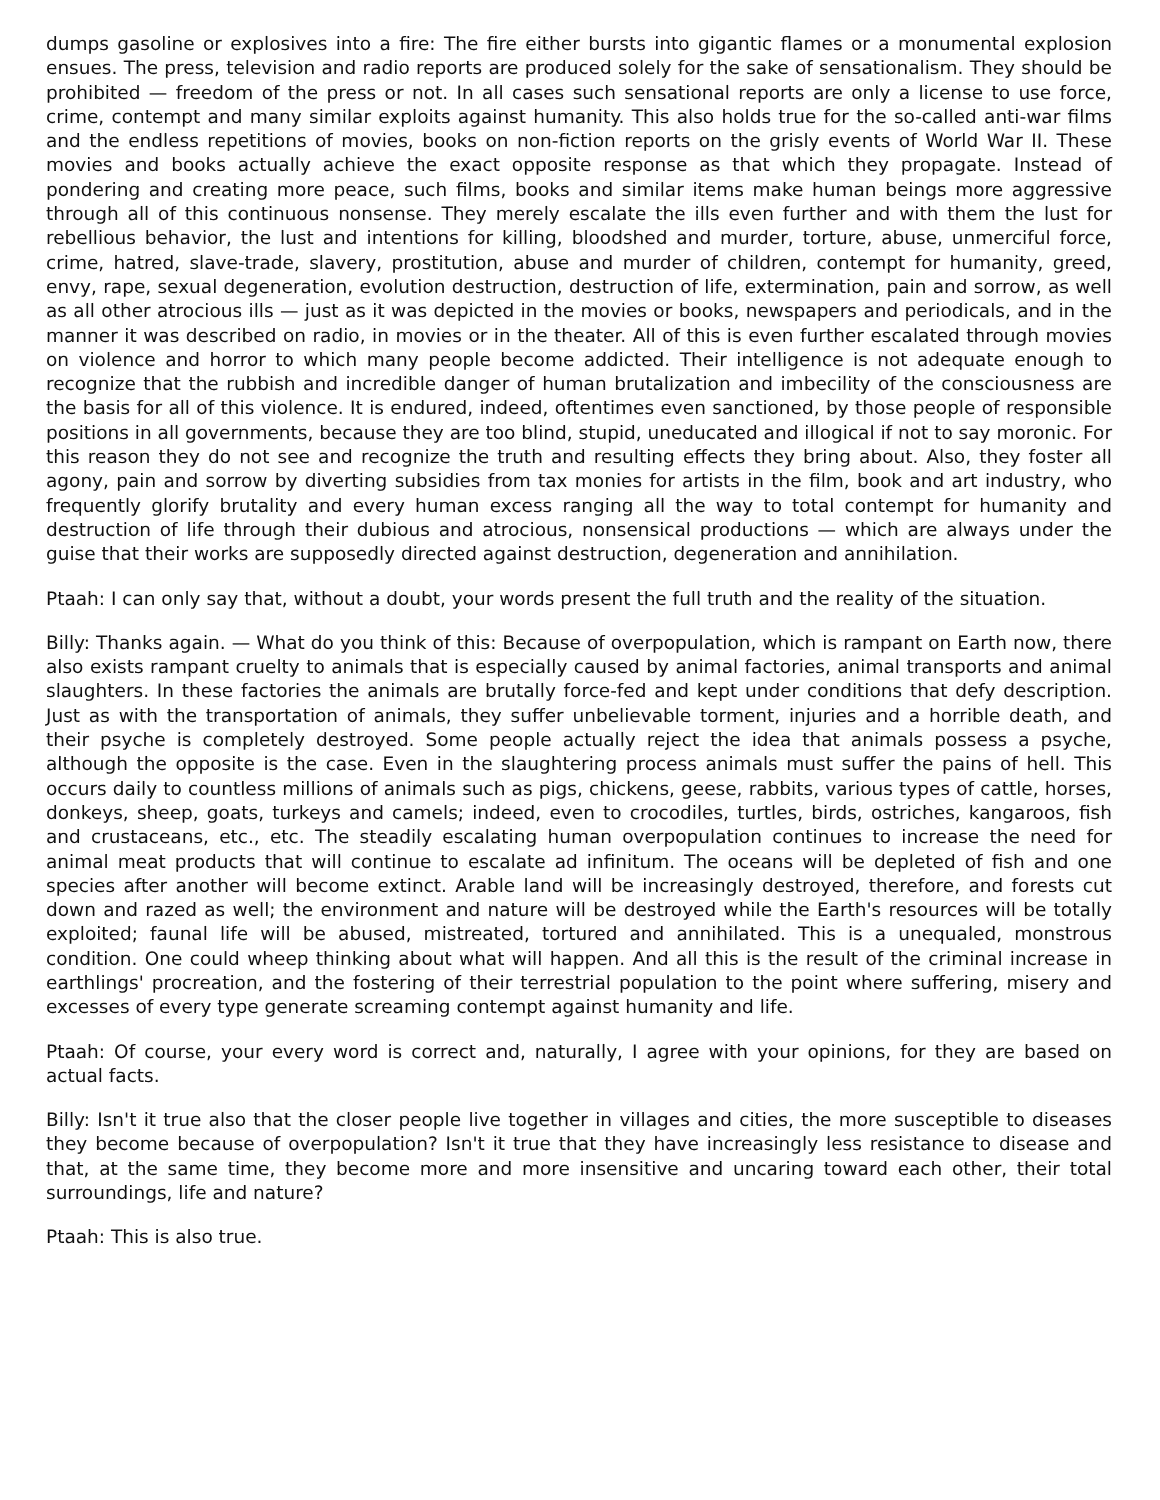dumps gasoline or explosives into a fire: The fire either bursts into gigantic flames or a monumental explosion ensues. The press, television and radio reports are produced solely for the sake of sensationalism. They should be prohibited — freedom of the press or not. In all cases such sensational reports are only a license to use force, crime, contempt and many similar exploits against humanity. This also holds true for the so-called anti-war films and the endless repetitions of movies, books on non-fiction reports on the grisly events of World War II. These movies and books actually achieve the exact opposite response as that which they propagate. Instead of pondering and creating more peace, such films, books and similar items make human beings more aggressive through all of this continuous nonsense. They merely escalate the ills even further and with them the lust for rebellious behavior, the lust and intentions for killing, bloodshed and murder, torture, abuse, unmerciful force, crime, hatred, slave-trade, slavery, prostitution, abuse and murder of children, contempt for humanity, greed, envy, rape, sexual degeneration, evolution destruction, destruction of life, extermination, pain and sorrow, as well as all other atrocious ills — just as it was depicted in the movies or books, newspapers and periodicals, and in the manner it was described on radio, in movies or in the theater. All of this is even further escalated through movies on violence and horror to which many people become addicted. Their intelligence is not adequate enough to recognize that the rubbish and incredible danger of human brutalization and imbecility of the consciousness are the basis for all of this violence. It is endured, indeed, oftentimes even sanctioned, by those people of responsible positions in all governments, because they are too blind, stupid, uneducated and illogical if not to say moronic. For this reason they do not see and recognize the truth and resulting effects they bring about. Also, they foster all agony, pain and sorrow by diverting subsidies from tax monies for artists in the film, book and art industry, who frequently glorify brutality and every human excess ranging all the way to total contempt for humanity and destruction of life through their dubious and atrocious, nonsensical productions — which are always under the guise that their works are supposedly directed against destruction, degeneration and annihilation.
Ptaah: I can only say that, without a doubt, your words present the full truth and the reality of the situation.
Billy: Thanks again. — What do you think of this: Because of overpopulation, which is rampant on Earth now, there also exists rampant cruelty to animals that is especially caused by animal factories, animal transports and animal slaughters. In these factories the animals are brutally force-fed and kept under conditions that defy description. Just as with the transportation of animals, they suffer unbelievable torment, injuries and a horrible death, and their psyche is completely destroyed. Some people actually reject the idea that animals possess a psyche, although the opposite is the case. Even in the slaughtering process animals must suffer the pains of hell. This occurs daily to countless millions of animals such as pigs, chickens, geese, rabbits, various types of cattle, horses, donkeys, sheep, goats, turkeys and camels; indeed, even to crocodiles, turtles, birds, ostriches, kangaroos, fish and crustaceans, etc., etc. The steadily escalating human overpopulation continues to increase the need for animal meat products that will continue to escalate ad infinitum. The oceans will be depleted of fish and one species after another will become extinct. Arable land will be increasingly destroyed, therefore, and forests cut down and razed as well; the environment and nature will be destroyed while the Earth's resources will be totally exploited; faunal life will be abused, mistreated, tortured and annihilated. This is a unequaled, monstrous condition. One could wheep thinking about what will happen. And all this is the result of the criminal increase in earthlings' procreation, and the fostering of their terrestrial population to the point where suffering, misery and excesses of every type generate screaming contempt against humanity and life.
Ptaah: Of course, your every word is correct and, naturally, I agree with your opinions, for they are based on actual facts.
Billy: Isn't it true also that the closer people live together in villages and cities, the more susceptible to diseases they become because of overpopulation? Isn't it true that they have increasingly less resistance to disease and that, at the same time, they become more and more insensitive and uncaring toward each other, their total surroundings, life and nature?
Ptaah: This is also true.